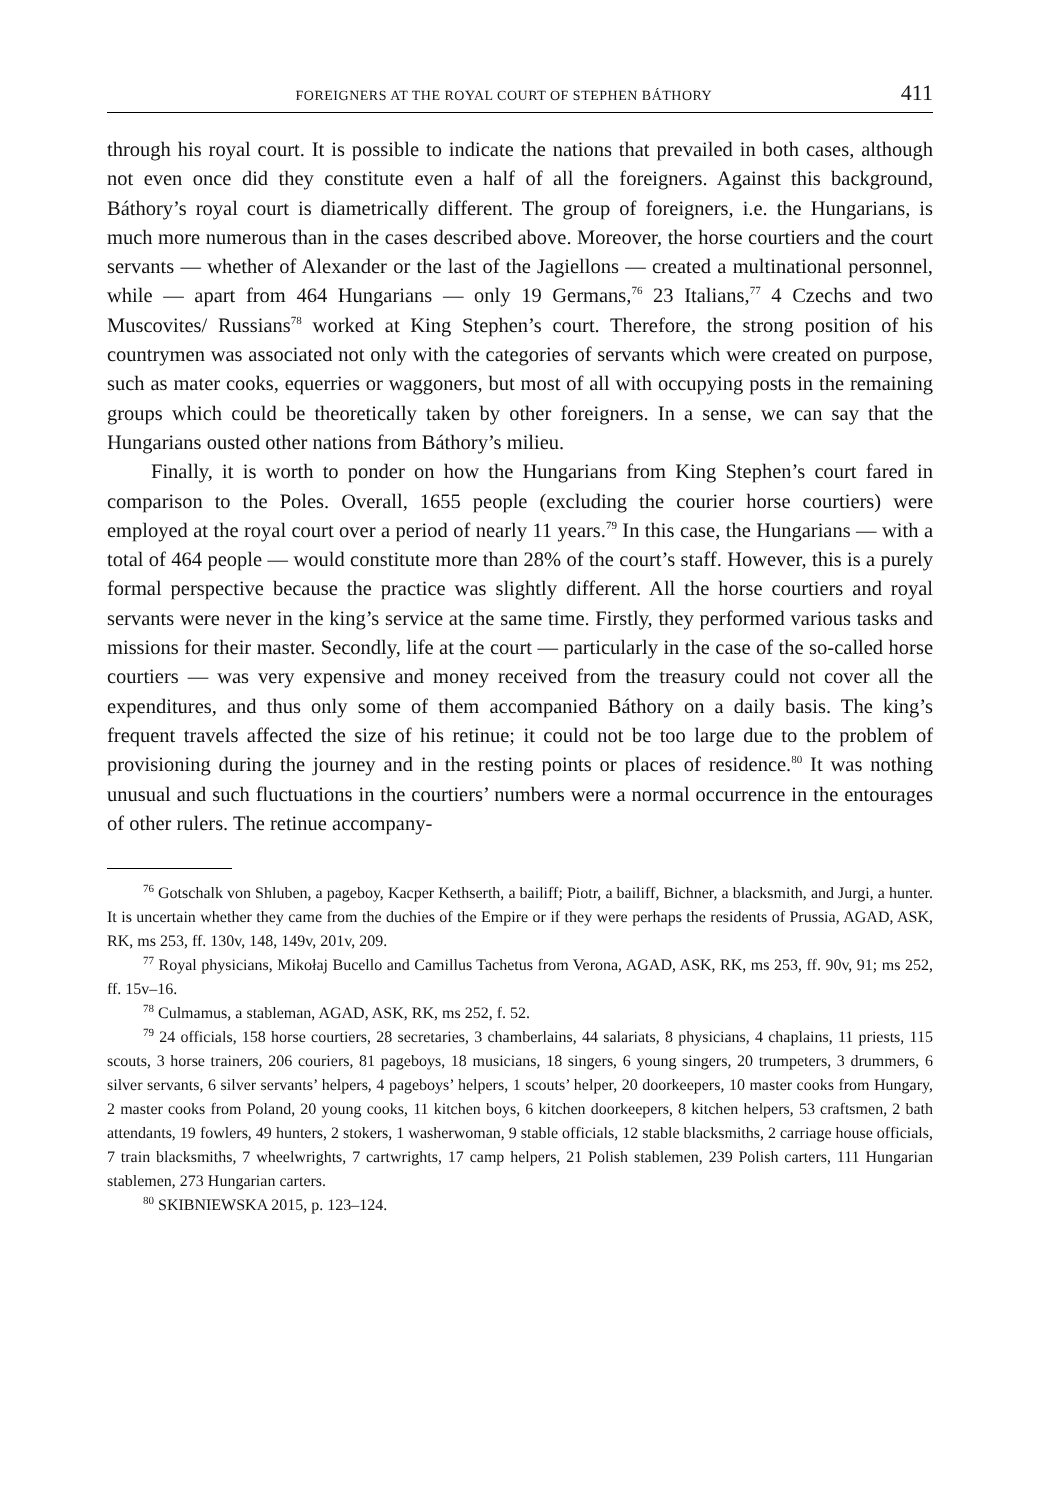FOREIGNERS AT THE ROYAL COURT OF STEPHEN BÁTHORY 411
through his royal court. It is possible to indicate the nations that prevailed in both cases, although not even once did they constitute even a half of all the foreigners. Against this background, Báthory’s royal court is diametrically different. The group of foreigners, i.e. the Hungarians, is much more numerous than in the cases described above. Moreover, the horse courtiers and the court servants — whether of Alexander or the last of the Jagiellons — created a multinational personnel, while — apart from 464 Hungarians — only 19 Germans,<sup>76</sup> 23 Italians,<sup>77</sup> 4 Czechs and two Muscovites/ Russians<sup>78</sup> worked at King Stephen’s court. Therefore, the strong position of his countrymen was associated not only with the categories of servants which were created on purpose, such as mater cooks, equerries or waggoners, but most of all with occupying posts in the remaining groups which could be theoretically taken by other foreigners. In a sense, we can say that the Hungarians ousted other nations from Báthory’s milieu.
Finally, it is worth to ponder on how the Hungarians from King Stephen’s court fared in comparison to the Poles. Overall, 1655 people (excluding the courier horse courtiers) were employed at the royal court over a period of nearly 11 years.<sup>79</sup> In this case, the Hungarians — with a total of 464 people — would constitute more than 28% of the court’s staff. However, this is a purely formal perspective because the practice was slightly different. All the horse courtiers and royal servants were never in the king’s service at the same time. Firstly, they performed various tasks and missions for their master. Secondly, life at the court — particularly in the case of the so-called horse courtiers — was very expensive and money received from the treasury could not cover all the expenditures, and thus only some of them accompanied Báthory on a daily basis. The king’s frequent travels affected the size of his retinue; it could not be too large due to the problem of provisioning during the journey and in the resting points or places of residence.<sup>80</sup> It was nothing unusual and such fluctuations in the courtiers’ numbers were a normal occurrence in the entourages of other rulers. The retinue accompany-
<sup>76</sup> Gotschalk von Shluben, a pageboy, Kacper Kethserth, a bailiff; Piotr, a bailiff, Bichner, a blacksmith, and Jurgi, a hunter. It is uncertain whether they came from the duchies of the Empire or if they were perhaps the residents of Prussia, AGAD, ASK, RK, ms 253, ff. 130v, 148, 149v, 201v, 209.
<sup>77</sup> Royal physicians, Mikołaj Bucello and Camillus Tachetus from Verona, AGAD, ASK, RK, ms 253, ff. 90v, 91; ms 252, ff. 15v–16.
<sup>78</sup> Culmamus, a stableman, AGAD, ASK, RK, ms 252, f. 52.
<sup>79</sup> 24 officials, 158 horse courtiers, 28 secretaries, 3 chamberlains, 44 salariats, 8 physicians, 4 chaplains, 11 priests, 115 scouts, 3 horse trainers, 206 couriers, 81 pageboys, 18 musicians, 18 singers, 6 young singers, 20 trumpeters, 3 drummers, 6 silver servants, 6 silver servants’ helpers, 4 pageboys’ helpers, 1 scouts’ helper, 20 doorkeepers, 10 master cooks from Hungary, 2 master cooks from Poland, 20 young cooks, 11 kitchen boys, 6 kitchen doorkeepers, 8 kitchen helpers, 53 craftsmen, 2 bath attendants, 19 fowlers, 49 hunters, 2 stokers, 1 washerwoman, 9 stable officials, 12 stable blacksmiths, 2 carriage house officials, 7 train blacksmiths, 7 wheelwrights, 7 cartwrights, 17 camp helpers, 21 Polish stablemen, 239 Polish carters, 111 Hungarian stablemen, 273 Hungarian carters.
<sup>80</sup> SKIBNIEWSKA 2015, p. 123–124.